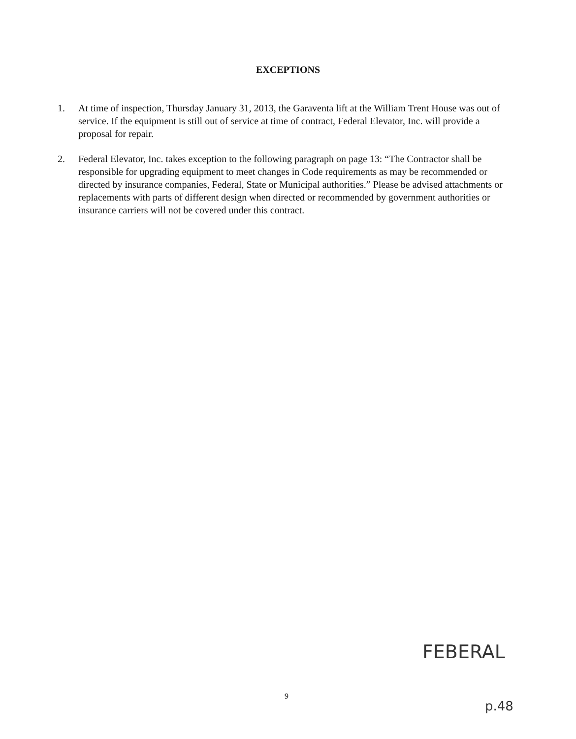EXCEPTIONS
1. At time of inspection, Thursday January 31, 2013, the Garaventa lift at the William Trent House was out of service. If the equipment is still out of service at time of contract, Federal Elevator, Inc. will provide a proposal for repair.
2. Federal Elevator, Inc. takes exception to the following paragraph on page 13: “The Contractor shall be responsible for upgrading equipment to meet changes in Code requirements as may be recommended or directed by insurance companies, Federal, State or Municipal authorities.” Please be advised attachments or replacements with parts of different design when directed or recommended by government authorities or insurance carriers will not be covered under this contract.
FEBERAL
p.48
9